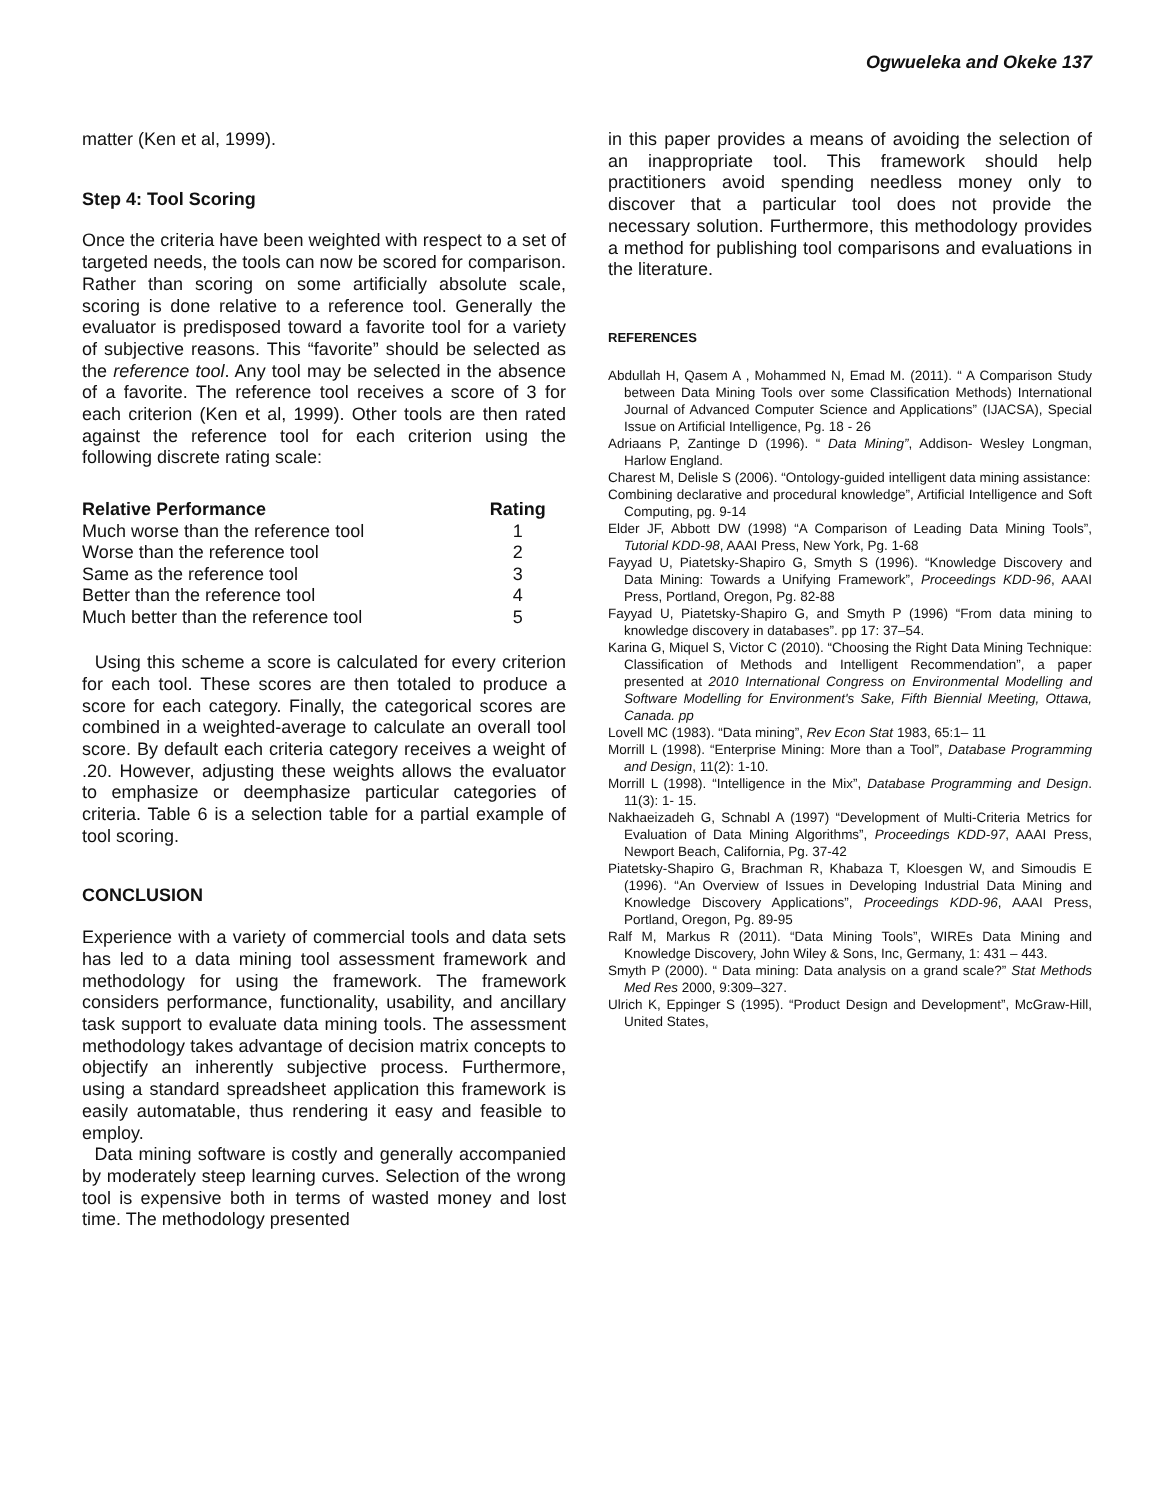Ogwueleka and Okeke 137
matter (Ken et al, 1999).
Step 4: Tool Scoring
Once the criteria have been weighted with respect to a set of targeted needs, the tools can now be scored for comparison. Rather than scoring on some artificially absolute scale, scoring is done relative to a reference tool. Generally the evaluator is predisposed toward a favorite tool for a variety of subjective reasons. This “favorite” should be selected as the reference tool. Any tool may be selected in the absence of a favorite. The reference tool receives a score of 3 for each criterion (Ken et al, 1999). Other tools are then rated against the reference tool for each criterion using the following discrete rating scale:
| Relative Performance | Rating |
| --- | --- |
| Much worse than the reference tool | 1 |
| Worse than the reference tool | 2 |
| Same as the reference tool | 3 |
| Better than the reference tool | 4 |
| Much better than the reference tool | 5 |
Using this scheme a score is calculated for every criterion for each tool. These scores are then totaled to produce a score for each category. Finally, the categorical scores are combined in a weighted-average to calculate an overall tool score. By default each criteria category receives a weight of .20. However, adjusting these weights allows the evaluator to emphasize or deemphasize particular categories of criteria. Table 6 is a selection table for a partial example of tool scoring.
CONCLUSION
Experience with a variety of commercial tools and data sets has led to a data mining tool assessment framework and methodology for using the framework. The framework considers performance, functionality, usability, and ancillary task support to evaluate data mining tools. The assessment methodology takes advantage of decision matrix concepts to objectify an inherently subjective process. Furthermore, using a standard spreadsheet application this framework is easily automatable, thus rendering it easy and feasible to employ.
Data mining software is costly and generally accompanied by moderately steep learning curves. Selection of the wrong tool is expensive both in terms of wasted money and lost time. The methodology presented
in this paper provides a means of avoiding the selection of an inappropriate tool. This framework should help practitioners avoid spending needless money only to discover that a particular tool does not provide the necessary solution. Furthermore, this methodology provides a method for publishing tool comparisons and evaluations in the literature.
REFERENCES
Abdullah H, Qasem A , Mohammed N, Emad M. (2011). “ A Comparison Study between Data Mining Tools over some Classification Methods) International Journal of Advanced Computer Science and Applications” (IJACSA), Special Issue on Artificial Intelligence, Pg. 18 - 26
Adriaans P, Zantinge D (1996). “ Data Mining”, Addison- Wesley Longman, Harlow England.
Charest M, Delisle S (2006). “Ontology-guided intelligent data mining assistance:
Combining declarative and procedural knowledge”, Artificial Intelligence and Soft Computing, pg. 9-14
Elder JF, Abbott DW (1998) “A Comparison of Leading Data Mining Tools”, Tutorial KDD-98, AAAI Press, New York, Pg. 1-68
Fayyad U, Piatetsky-Shapiro G, Smyth S (1996). “Knowledge Discovery and Data Mining: Towards a Unifying Framework”, Proceedings KDD-96, AAAI Press, Portland, Oregon, Pg. 82-88
Fayyad U, Piatetsky-Shapiro G, and Smyth P (1996) “From data mining to knowledge discovery in databases”. pp 17: 37–54.
Karina G, Miquel S, Victor C (2010). “Choosing the Right Data Mining Technique: Classification of Methods and Intelligent Recommendation”, a paper presented at 2010 International Congress on Environmental Modelling and Software Modelling for Environment's Sake, Fifth Biennial Meeting, Ottawa, Canada. pp
Lovell MC (1983). “Data mining”, Rev Econ Stat 1983, 65:1– 11
Morrill L (1998). “Enterprise Mining: More than a Tool”, Database Programming and Design, 11(2): 1-10.
Morrill L (1998). “Intelligence in the Mix”, Database Programming and Design. 11(3): 1- 15.
Nakhaeizadeh G, Schnabl A (1997) “Development of Multi-Criteria Metrics for Evaluation of Data Mining Algorithms”, Proceedings KDD-97, AAAI Press, Newport Beach, California, Pg. 37-42
Piatetsky-Shapiro G, Brachman R, Khabaza T, Kloesgen W, and Simoudis E (1996). “An Overview of Issues in Developing Industrial Data Mining and Knowledge Discovery Applications”, Proceedings KDD-96, AAAI Press, Portland, Oregon, Pg. 89-95
Ralf M, Markus R (2011). “Data Mining Tools”, WIREs Data Mining and Knowledge Discovery, John Wiley & Sons, Inc, Germany, 1: 431 – 443.
Smyth P (2000). “ Data mining: Data analysis on a grand scale?” Stat Methods Med Res 2000, 9:309–327.
Ulrich K, Eppinger S (1995). “Product Design and Development”, McGraw-Hill, United States,